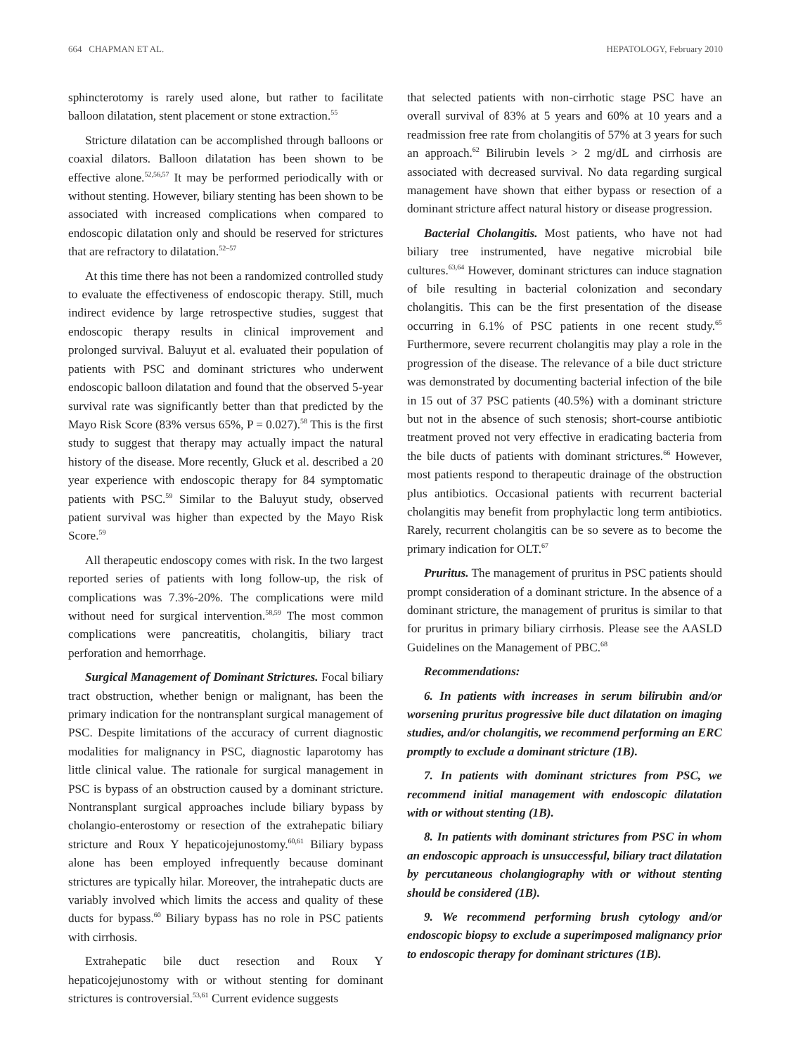664 CHAPMAN ET AL. HEPATOLOGY, February 2010
sphincterotomy is rarely used alone, but rather to facilitate balloon dilatation, stent placement or stone extraction.<sup>55</sup>
Stricture dilatation can be accomplished through balloons or coaxial dilators. Balloon dilatation has been shown to be effective alone.<sup>52,56,57</sup> It may be performed periodically with or without stenting. However, biliary stenting has been shown to be associated with increased complications when compared to endoscopic dilatation only and should be reserved for strictures that are refractory to dilatation.<sup>52–57</sup>
At this time there has not been a randomized controlled study to evaluate the effectiveness of endoscopic therapy. Still, much indirect evidence by large retrospective studies, suggest that endoscopic therapy results in clinical improvement and prolonged survival. Baluyut et al. evaluated their population of patients with PSC and dominant strictures who underwent endoscopic balloon dilatation and found that the observed 5-year survival rate was significantly better than that predicted by the Mayo Risk Score (83% versus 65%, P = 0.027).<sup>58</sup> This is the first study to suggest that therapy may actually impact the natural history of the disease. More recently, Gluck et al. described a 20 year experience with endoscopic therapy for 84 symptomatic patients with PSC.<sup>59</sup> Similar to the Baluyut study, observed patient survival was higher than expected by the Mayo Risk Score.<sup>59</sup>
All therapeutic endoscopy comes with risk. In the two largest reported series of patients with long follow-up, the risk of complications was 7.3%-20%. The complications were mild without need for surgical intervention.<sup>58,59</sup> The most common complications were pancreatitis, cholangitis, biliary tract perforation and hemorrhage.
Surgical Management of Dominant Strictures. Focal biliary tract obstruction, whether benign or malignant, has been the primary indication for the nontransplant surgical management of PSC. Despite limitations of the accuracy of current diagnostic modalities for malignancy in PSC, diagnostic laparotomy has little clinical value. The rationale for surgical management in PSC is bypass of an obstruction caused by a dominant stricture. Nontransplant surgical approaches include biliary bypass by cholangio-enterostomy or resection of the extrahepatic biliary stricture and Roux Y hepaticojejunostomy.<sup>60,61</sup> Biliary bypass alone has been employed infrequently because dominant strictures are typically hilar. Moreover, the intrahepatic ducts are variably involved which limits the access and quality of these ducts for bypass.<sup>60</sup> Biliary bypass has no role in PSC patients with cirrhosis.
Extrahepatic bile duct resection and Roux Y hepaticojejunostomy with or without stenting for dominant strictures is controversial.<sup>53,61</sup> Current evidence suggests
that selected patients with non-cirrhotic stage PSC have an overall survival of 83% at 5 years and 60% at 10 years and a readmission free rate from cholangitis of 57% at 3 years for such an approach.<sup>62</sup> Bilirubin levels > 2 mg/dL and cirrhosis are associated with decreased survival. No data regarding surgical management have shown that either bypass or resection of a dominant stricture affect natural history or disease progression.
Bacterial Cholangitis. Most patients, who have not had biliary tree instrumented, have negative microbial bile cultures.<sup>63,64</sup> However, dominant strictures can induce stagnation of bile resulting in bacterial colonization and secondary cholangitis. This can be the first presentation of the disease occurring in 6.1% of PSC patients in one recent study.<sup>65</sup> Furthermore, severe recurrent cholangitis may play a role in the progression of the disease. The relevance of a bile duct stricture was demonstrated by documenting bacterial infection of the bile in 15 out of 37 PSC patients (40.5%) with a dominant stricture but not in the absence of such stenosis; short-course antibiotic treatment proved not very effective in eradicating bacteria from the bile ducts of patients with dominant strictures.<sup>66</sup> However, most patients respond to therapeutic drainage of the obstruction plus antibiotics. Occasional patients with recurrent bacterial cholangitis may benefit from prophylactic long term antibiotics. Rarely, recurrent cholangitis can be so severe as to become the primary indication for OLT.<sup>67</sup>
Pruritus. The management of pruritus in PSC patients should prompt consideration of a dominant stricture. In the absence of a dominant stricture, the management of pruritus is similar to that for pruritus in primary biliary cirrhosis. Please see the AASLD Guidelines on the Management of PBC.<sup>68</sup>
Recommendations:
6. In patients with increases in serum bilirubin and/or worsening pruritus progressive bile duct dilatation on imaging studies, and/or cholangitis, we recommend performing an ERC promptly to exclude a dominant stricture (1B).
7. In patients with dominant strictures from PSC, we recommend initial management with endoscopic dilatation with or without stenting (1B).
8. In patients with dominant strictures from PSC in whom an endoscopic approach is unsuccessful, biliary tract dilatation by percutaneous cholangiography with or without stenting should be considered (1B).
9. We recommend performing brush cytology and/or endoscopic biopsy to exclude a superimposed malignancy prior to endoscopic therapy for dominant strictures (1B).